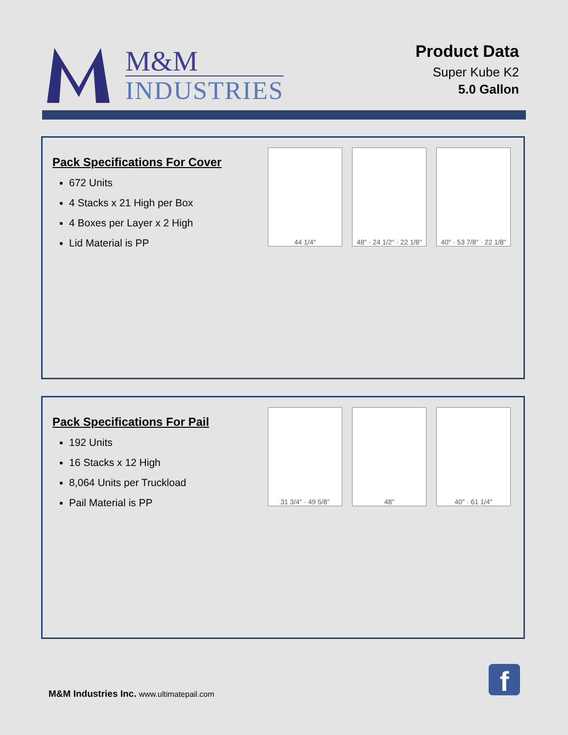M&M
INDUSTRIES
Product Data
Super Kube K2
5.0 Gallon
Pack Specifications For Cover
672 Units
4 Stacks x 21 High per Box
4 Boxes per Layer x 2 High
Lid Material is PP
44 1/4"
48" · 24 1/2" · 22 1/8"
40" · 53 7/8" · 22 1/8"
Pack Specifications For Pail
192 Units
16 Stacks x 12 High
8,064 Units per Truckload
Pail Material is PP
31 3/4" · 49 5/8"
48"
40" · 61 1/4"
M&M Industries Inc. www.ultimatepail.com
f